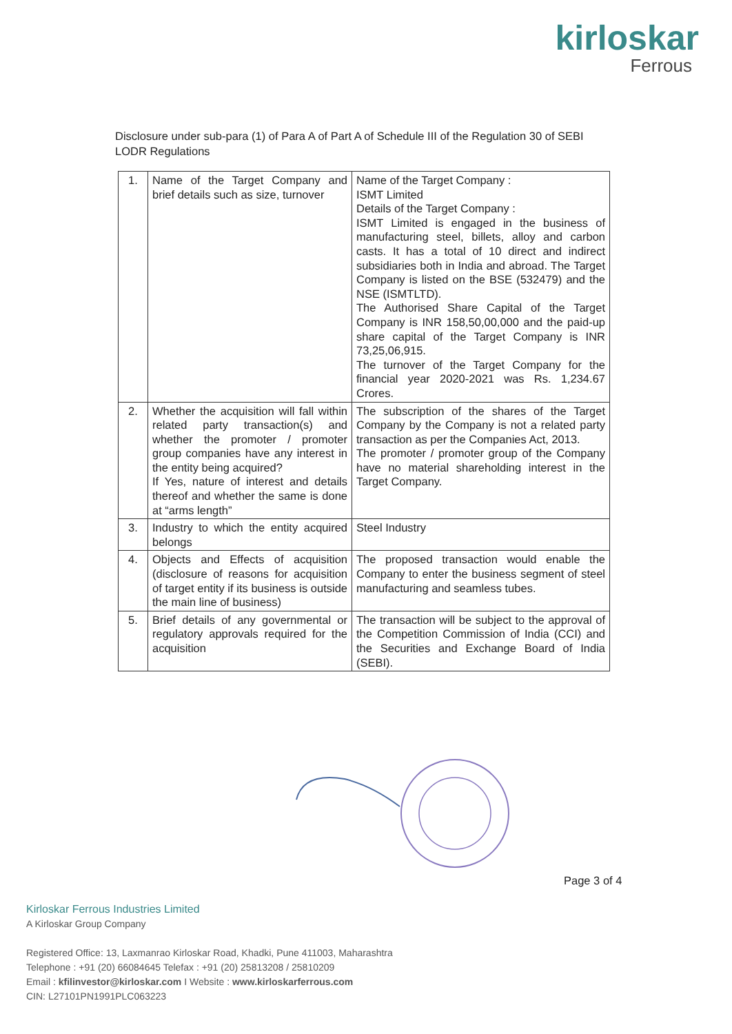kirloskar
Ferrous
Disclosure under sub-para (1) of Para A of Part A of Schedule III of the Regulation 30 of SEBI LODR Regulations
| 1. | Name of the Target Company and brief details such as size, turnover | Name of the Target Company : ISMT Limited Details of the Target Company : ISMT Limited is engaged in the business of manufacturing steel, billets, alloy and carbon casts. It has a total of 10 direct and indirect subsidiaries both in India and abroad. The Target Company is listed on the BSE (532479) and the NSE (ISMTLTD). The Authorised Share Capital of the Target Company is INR 158,50,00,000 and the paid-up share capital of the Target Company is INR 73,25,06,915. The turnover of the Target Company for the financial year 2020-2021 was Rs. 1,234.67 Crores. |
| 2. | Whether the acquisition will fall within related party transaction(s) and whether the promoter / promoter group companies have any interest in the entity being acquired? If Yes, nature of interest and details thereof and whether the same is done at “arms length” | The subscription of the shares of the Target Company by the Company is not a related party transaction as per the Companies Act, 2013. The promoter / promoter group of the Company have no material shareholding interest in the Target Company. |
| 3. | Industry to which the entity acquired belongs | Steel Industry |
| 4. | Objects and Effects of acquisition (disclosure of reasons for acquisition of target entity if its business is outside the main line of business) | The proposed transaction would enable the Company to enter the business segment of steel manufacturing and seamless tubes. |
| 5. | Brief details of any governmental or regulatory approvals required for the acquisition | The transaction will be subject to the approval of the Competition Commission of India (CCI) and the Securities and Exchange Board of India (SEBI). |
Page 3 of 4
Kirloskar Ferrous Industries Limited
A Kirloskar Group Company
Registered Office: 13, Laxmanrao Kirloskar Road, Khadki, Pune 411003, Maharashtra
Telephone : +91 (20) 66084645 Telefax : +91 (20) 25813208 / 25810209
Email : kfilinvestor@kirloskar.com I Website : www.kirloskarferrous.com
CIN: L27101PN1991PLC063223